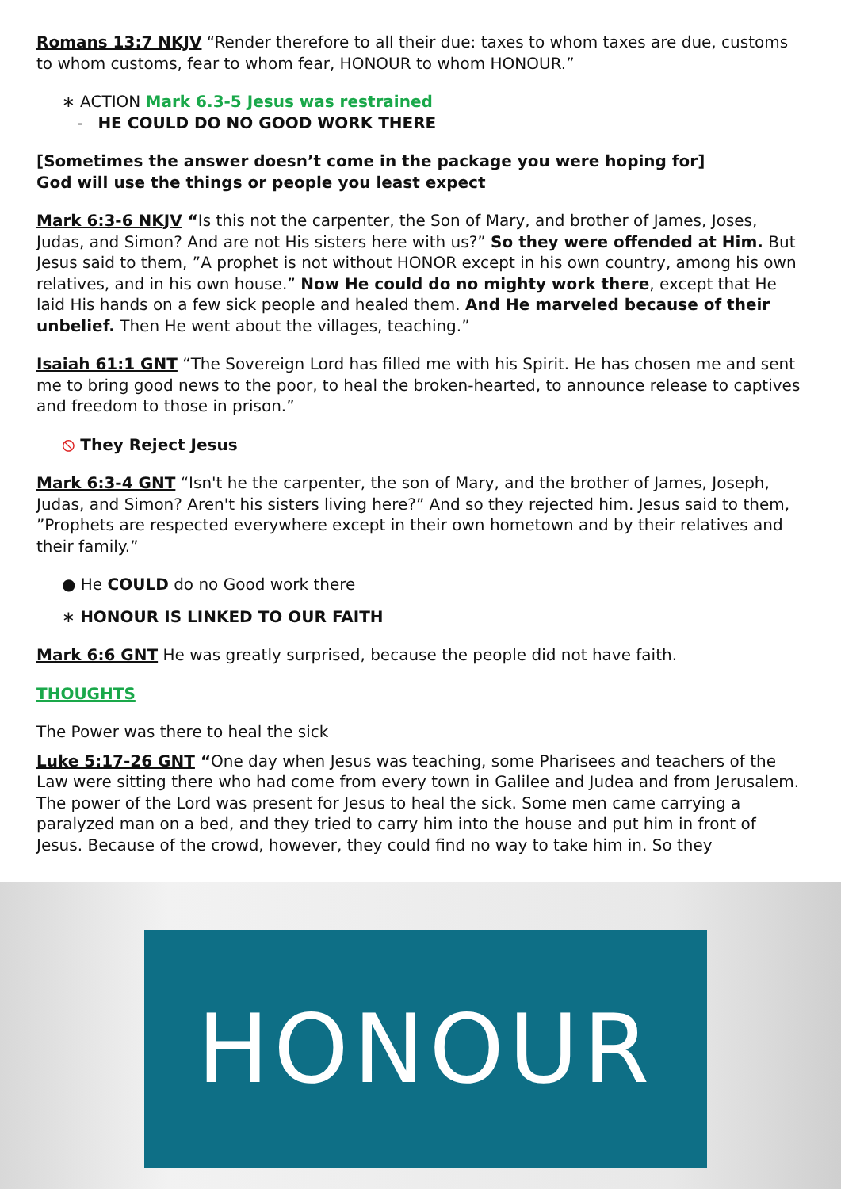Romans 13:7 NKJV “Render therefore to all their due: taxes to whom taxes are due, customs to whom customs, fear to whom fear, HONOUR to whom HONOUR.”
∗ ACTION Mark 6.3-5 Jesus was restrained
- HE COULD DO NO GOOD WORK THERE
[Sometimes the answer doesn’t come in the package you were hoping for]
God will use the things or people you least expect
Mark 6:3-6 NKJV “Is this not the carpenter, the Son of Mary, and brother of James, Joses, Judas, and Simon? And are not His sisters here with us?” So they were offended at Him. But Jesus said to them, ”A prophet is not without HONOR except in his own country, among his own relatives, and in his own house.” Now He could do no mighty work there, except that He laid His hands on a few sick people and healed them. And He marveled because of their unbelief. Then He went about the villages, teaching.”
Isaiah 61:1 GNT “The Sovereign Lord has filled me with his Spirit. He has chosen me and sent me to bring good news to the poor, to heal the broken-hearted, to announce release to captives and freedom to those in prison.”
⦸ They Reject Jesus
Mark 6:3-4 GNT “Isn't he the carpenter, the son of Mary, and the brother of James, Joseph, Judas, and Simon? Aren't his sisters living here?” And so they rejected him. Jesus said to them, ”Prophets are respected everywhere except in their own hometown and by their relatives and their family.”
● He COULD do no Good work there
∗ HONOUR IS LINKED TO OUR FAITH
Mark 6:6 GNT He was greatly surprised, because the people did not have faith.
THOUGHTS
The Power was there to heal the sick
Luke 5:17-26 GNT “One day when Jesus was teaching, some Pharisees and teachers of the Law were sitting there who had come from every town in Galilee and Judea and from Jerusalem. The power of the Lord was present for Jesus to heal the sick. Some men came carrying a paralyzed man on a bed, and they tried to carry him into the house and put him in front of Jesus. Because of the crowd, however, they could find no way to take him in. So they
HONOUR